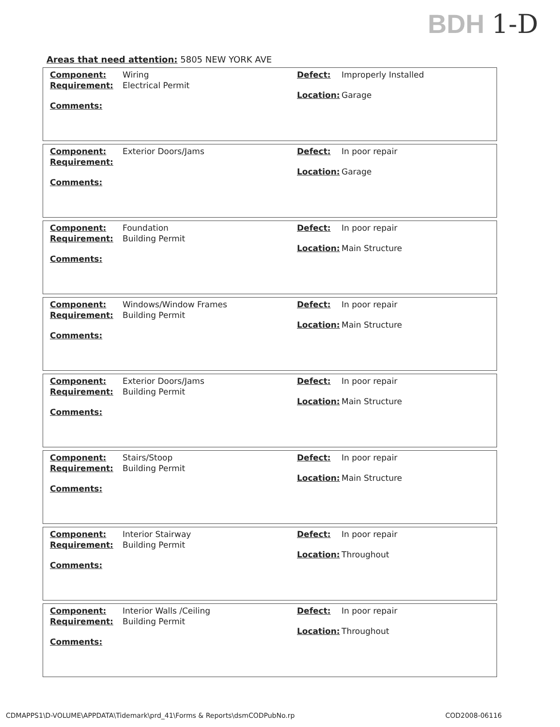BDH 1-D
Areas that need attention: 5805 NEW YORK AVE
Component: Wiring
Requirement: Electrical Permit
Comments:
Defect: Improperly Installed
Location: Garage
Component: Exterior Doors/Jams
Requirement:
Comments:
Defect: In poor repair
Location: Garage
Component: Foundation
Requirement: Building Permit
Comments:
Defect: In poor repair
Location: Main Structure
Component: Windows/Window Frames
Requirement: Building Permit
Comments:
Defect: In poor repair
Location: Main Structure
Component: Exterior Doors/Jams
Requirement: Building Permit
Comments:
Defect: In poor repair
Location: Main Structure
Component: Stairs/Stoop
Requirement: Building Permit
Comments:
Defect: In poor repair
Location: Main Structure
Component: Interior Stairway
Requirement: Building Permit
Comments:
Defect: In poor repair
Location: Throughout
Component: Interior Walls /Ceiling
Requirement: Building Permit
Comments:
Defect: In poor repair
Location: Throughout
CDMAPPS1\D-VOLUME\APPDATA\Tidemark\prd_41\Forms & Reports\dsmCODPubNo.rp COD2008-06116